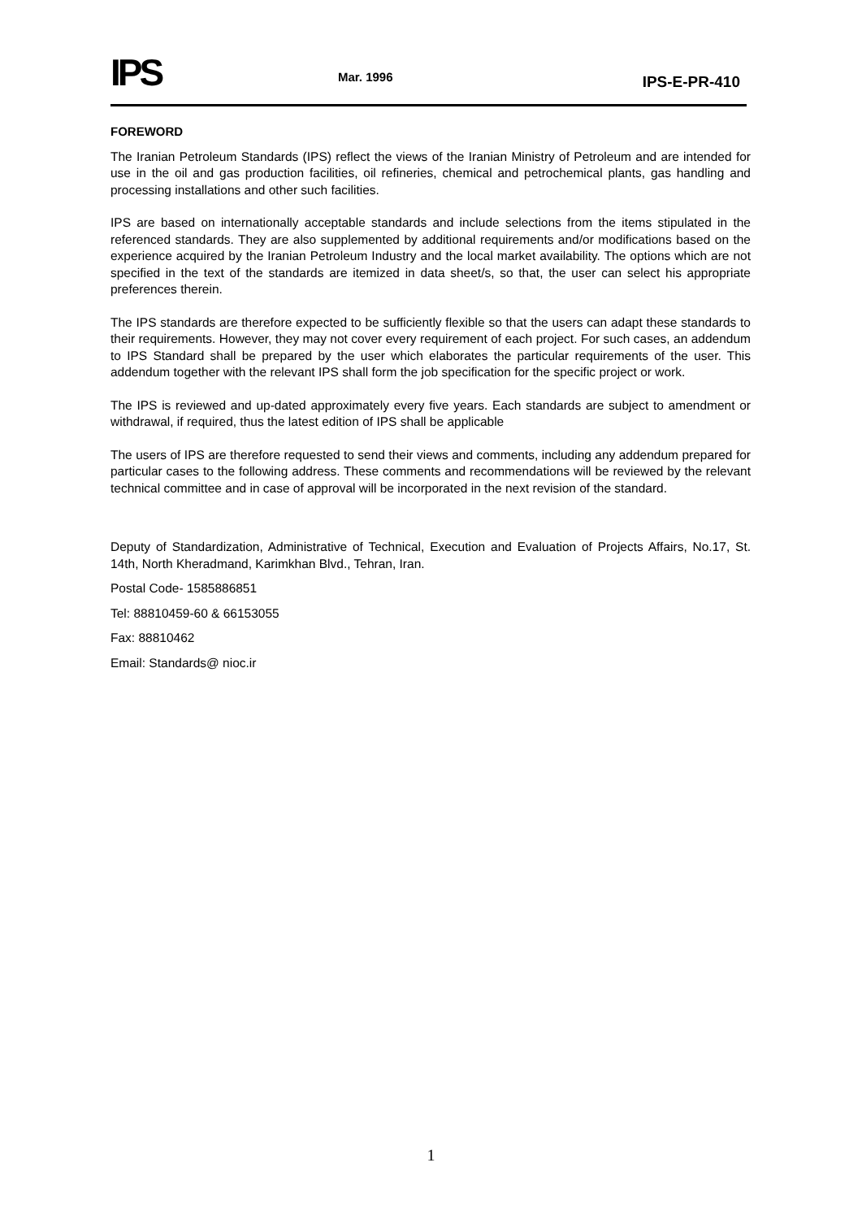IPS
Mar. 1996
IPS-E-PR-410
FOREWORD
The Iranian Petroleum Standards (IPS) reflect the views of the Iranian Ministry of Petroleum and are intended for use in the oil and gas production facilities, oil refineries, chemical and petrochemical plants, gas handling and processing installations and other such facilities.
IPS are based on internationally acceptable standards and include selections from the items stipulated in the referenced standards. They are also supplemented by additional requirements and/or modifications based on the experience acquired by the Iranian Petroleum Industry and the local market availability. The options which are not specified in the text of the standards are itemized in data sheet/s, so that, the user can select his appropriate preferences therein.
The IPS standards are therefore expected to be sufficiently flexible so that the users can adapt these standards to their requirements. However, they may not cover every requirement of each project. For such cases, an addendum to IPS Standard shall be prepared by the user which elaborates the particular requirements of the user. This addendum together with the relevant IPS shall form the job specification for the specific project or work.
The IPS is reviewed and up-dated approximately every five years. Each standards are subject to amendment or withdrawal, if required, thus the latest edition of IPS shall be applicable
The users of IPS are therefore requested to send their views and comments, including any addendum prepared for particular cases to the following address. These comments and recommendations will be reviewed by the relevant technical committee and in case of approval will be incorporated in the next revision of the standard.
Deputy of Standardization, Administrative of Technical, Execution and Evaluation of Projects Affairs, No.17, St. 14th, North Kheradmand, Karimkhan Blvd., Tehran, Iran.
Postal Code- 1585886851
Tel: 88810459-60 & 66153055
Fax: 88810462
Email: Standards@ nioc.ir
1